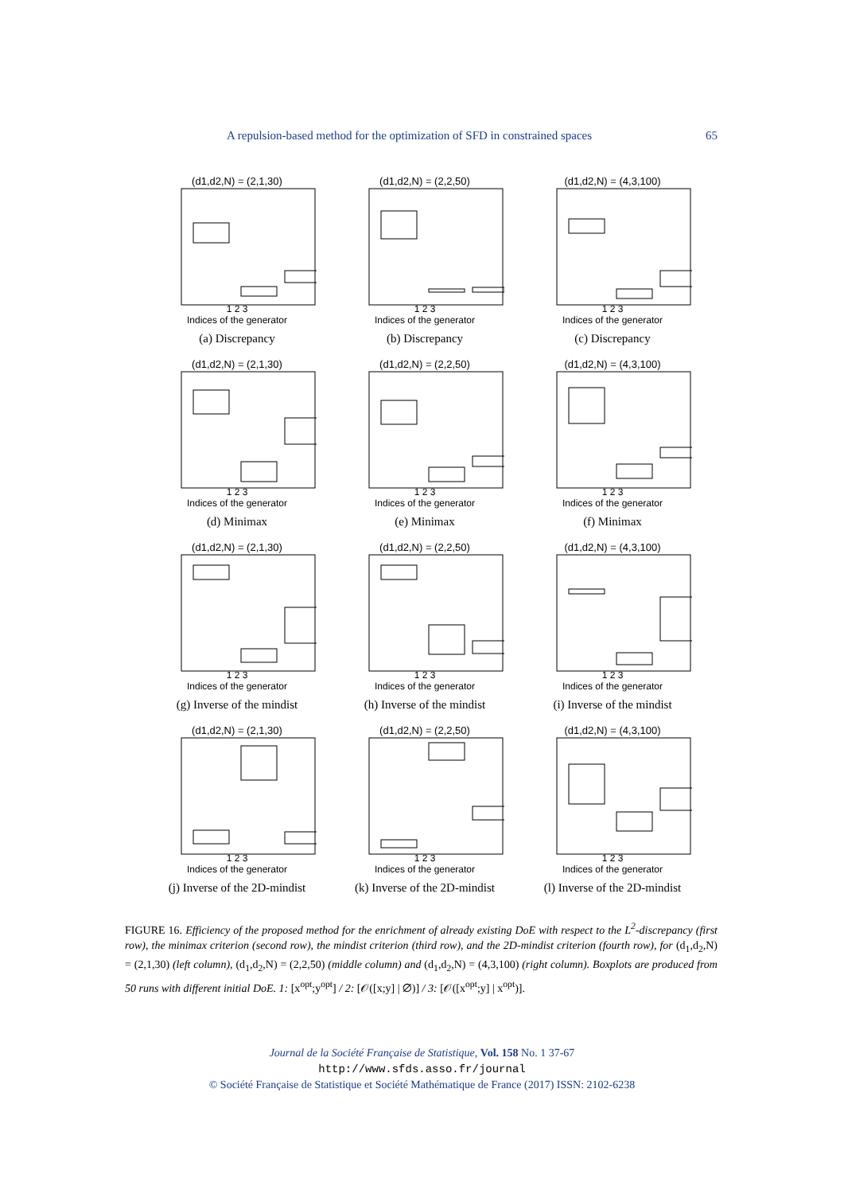A repulsion-based method for the optimization of SFD in constrained spaces 65
(d1,d2,N) = (2,1,30)
1 2 3
Indices of the generator
(a) Discrepancy
(d1,d2,N) = (2,2,50)
1 2 3
Indices of the generator
(b) Discrepancy
(d1,d2,N) = (4,3,100)
1 2 3
Indices of the generator
(c) Discrepancy
(d1,d2,N) = (2,1,30)
1 2 3
Indices of the generator
(d) Minimax
(d1,d2,N) = (2,2,50)
1 2 3
Indices of the generator
(e) Minimax
(d1,d2,N) = (4,3,100)
1 2 3
Indices of the generator
(f) Minimax
(d1,d2,N) = (2,1,30)
1 2 3
Indices of the generator
(g) Inverse of the mindist
(d1,d2,N) = (2,2,50)
1 2 3
Indices of the generator
(h) Inverse of the mindist
(d1,d2,N) = (4,3,100)
1 2 3
Indices of the generator
(i) Inverse of the mindist
(d1,d2,N) = (2,1,30)
1 2 3
Indices of the generator
(j) Inverse of the 2D-mindist
(d1,d2,N) = (2,2,50)
1 2 3
Indices of the generator
(k) Inverse of the 2D-mindist
(d1,d2,N) = (4,3,100)
1 2 3
Indices of the generator
(l) Inverse of the 2D-mindist
FIGURE 16. Efficiency of the proposed method for the enrichment of already existing DoE with respect to the L<sup>2</sup>-discrepancy (first row), the minimax criterion (second row), the mindist criterion (third row), and the 2D-mindist criterion (fourth row), for (d<sub>1</sub>,d<sub>2</sub>,N) = (2,1,30) (left column), (d<sub>1</sub>,d<sub>2</sub>,N) = (2,2,50) (middle column) and (d<sub>1</sub>,d<sub>2</sub>,N) = (4,3,100) (right column). Boxplots are produced from 50 runs with different initial DoE. 1: [x<sup>opt</sup>;y<sup>opt</sup>] / 2: [𝒪([x;y] | ∅)] / 3: [𝒪([x<sup>opt</sup>;y] | x<sup>opt</sup>)].
Journal de la Société Française de Statistique, Vol. 158 No. 1 37-67
http://www.sfds.asso.fr/journal
© Société Française de Statistique et Société Mathématique de France (2017) ISSN: 2102-6238